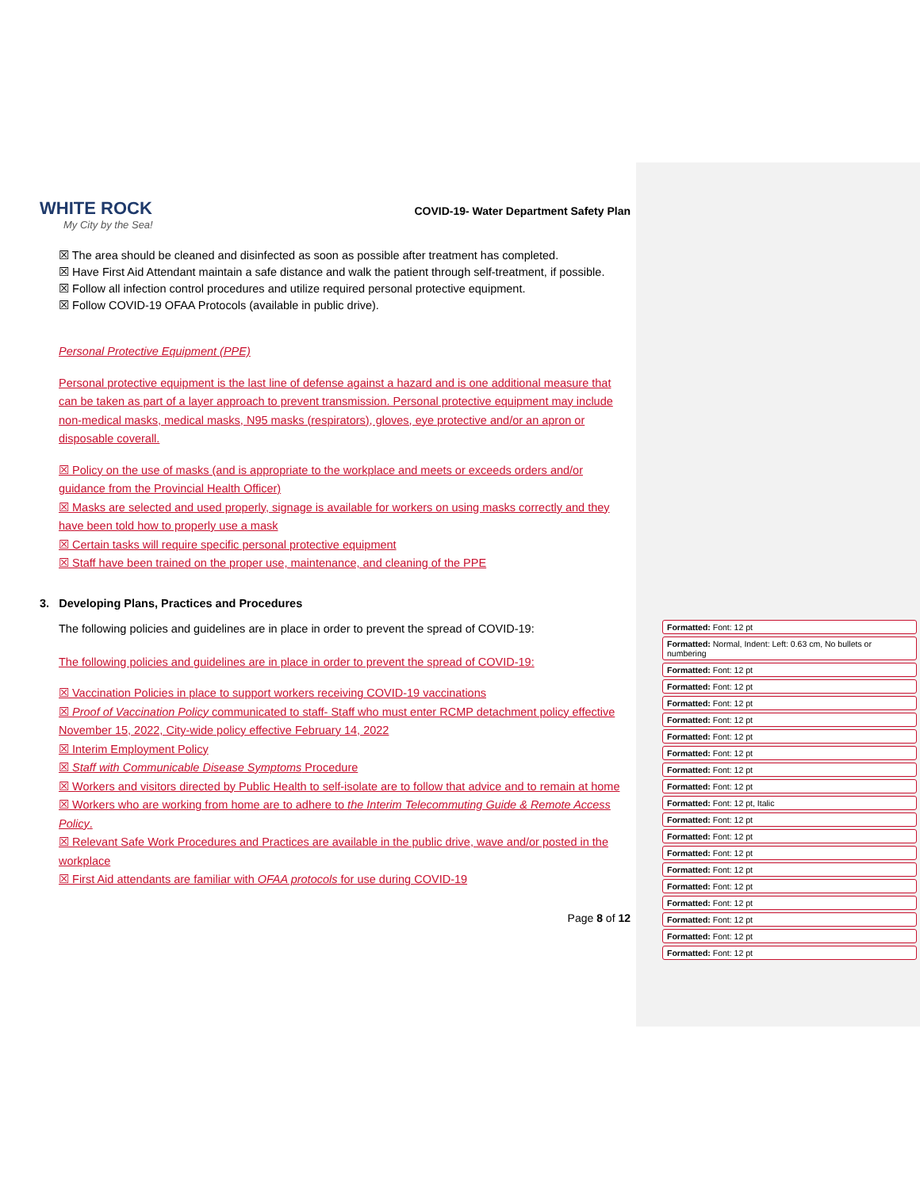WHITE ROCK
My City by the Sea!
COVID-19- Water Department Safety Plan
☒ The area should be cleaned and disinfected as soon as possible after treatment has completed.
☒ Have First Aid Attendant maintain a safe distance and walk the patient through self-treatment, if possible.
☒ Follow all infection control procedures and utilize required personal protective equipment.
☒ Follow COVID-19 OFAA Protocols (available in public drive).
Personal Protective Equipment (PPE)
Personal protective equipment is the last line of defense against a hazard and is one additional measure that can be taken as part of a layer approach to prevent transmission. Personal protective equipment may include non-medical masks, medical masks, N95 masks (respirators), gloves, eye protective and/or an apron or disposable coverall.
☒ Policy on the use of masks (and is appropriate to the workplace and meets or exceeds orders and/or guidance from the Provincial Health Officer)
☒ Masks are selected and used properly, signage is available for workers on using masks correctly and they have been told how to properly use a mask
☒ Certain tasks will require specific personal protective equipment
☒ Staff have been trained on the proper use, maintenance, and cleaning of the PPE
3. Developing Plans, Practices and Procedures
The following policies and guidelines are in place in order to prevent the spread of COVID-19:
The following policies and guidelines are in place in order to prevent the spread of COVID-19:
☒ Vaccination Policies in place to support workers receiving COVID-19 vaccinations
☒ Proof of Vaccination Policy communicated to staff- Staff who must enter RCMP detachment policy effective November 15, 2022, City-wide policy effective February 14, 2022
☒ Interim Employment Policy
☒ Staff with Communicable Disease Symptoms Procedure
☒ Workers and visitors directed by Public Health to self-isolate are to follow that advice and to remain at home
☒ Workers who are working from home are to adhere to the Interim Telecommuting Guide & Remote Access Policy.
☒ Relevant Safe Work Procedures and Practices are available in the public drive, wave and/or posted in the workplace
☒ First Aid attendants are familiar with OFAA protocols for use during COVID-19
Page 8 of 12
Formatted: Font: 12 pt
Formatted: Normal, Indent: Left: 0.63 cm, No bullets or numbering
Formatted: Font: 12 pt
Formatted: Font: 12 pt
Formatted: Font: 12 pt
Formatted: Font: 12 pt
Formatted: Font: 12 pt
Formatted: Font: 12 pt
Formatted: Font: 12 pt
Formatted: Font: 12 pt
Formatted: Font: 12 pt, Italic
Formatted: Font: 12 pt
Formatted: Font: 12 pt
Formatted: Font: 12 pt
Formatted: Font: 12 pt
Formatted: Font: 12 pt
Formatted: Font: 12 pt
Formatted: Font: 12 pt
Formatted: Font: 12 pt
Formatted: Font: 12 pt